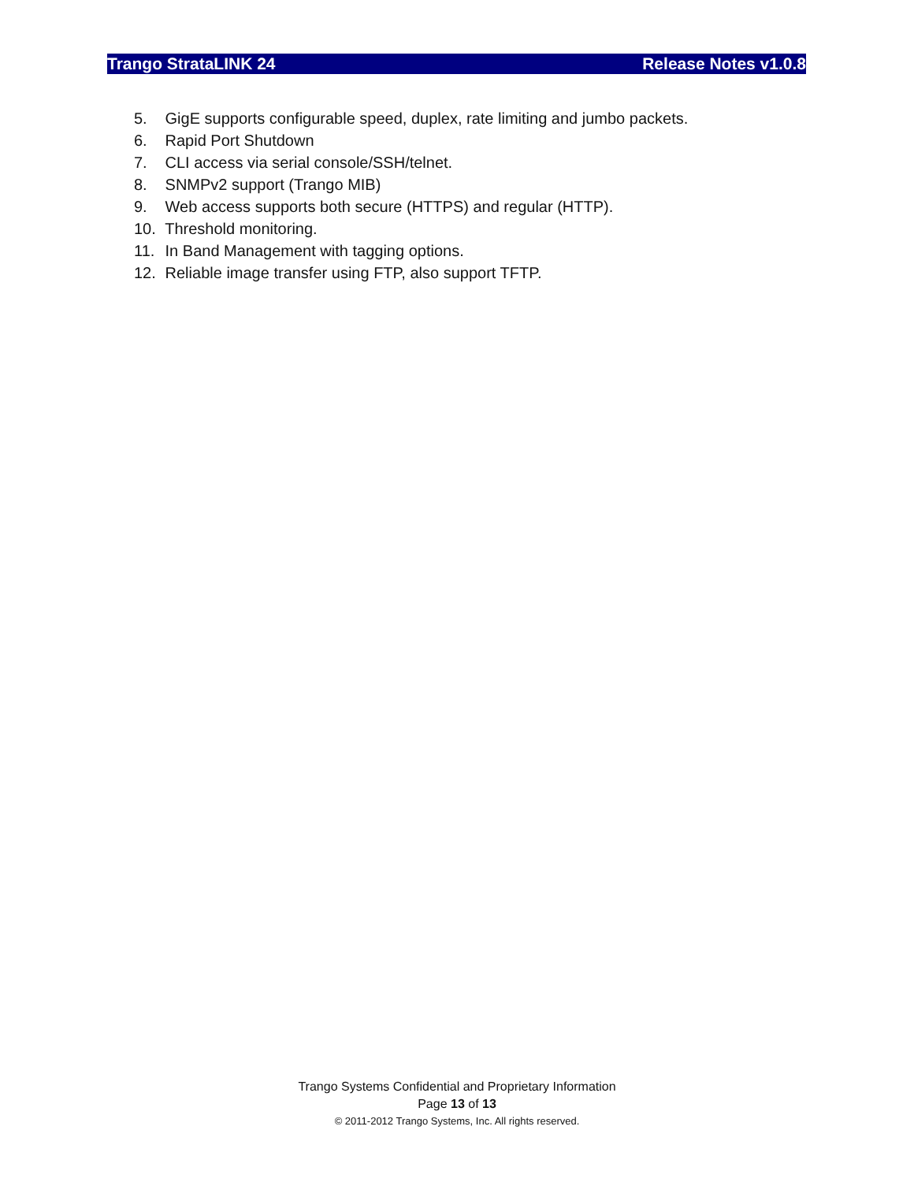Trango StrataLINK 24 Release Notes v1.0.8
5. GigE supports configurable speed, duplex, rate limiting and jumbo packets.
6. Rapid Port Shutdown
7. CLI access via serial console/SSH/telnet.
8. SNMPv2 support (Trango MIB)
9. Web access supports both secure (HTTPS) and regular (HTTP).
10. Threshold monitoring.
11. In Band Management with tagging options.
12. Reliable image transfer using FTP, also support TFTP.
Trango Systems Confidential and Proprietary Information
Page 13 of 13
© 2011-2012 Trango Systems, Inc. All rights reserved.